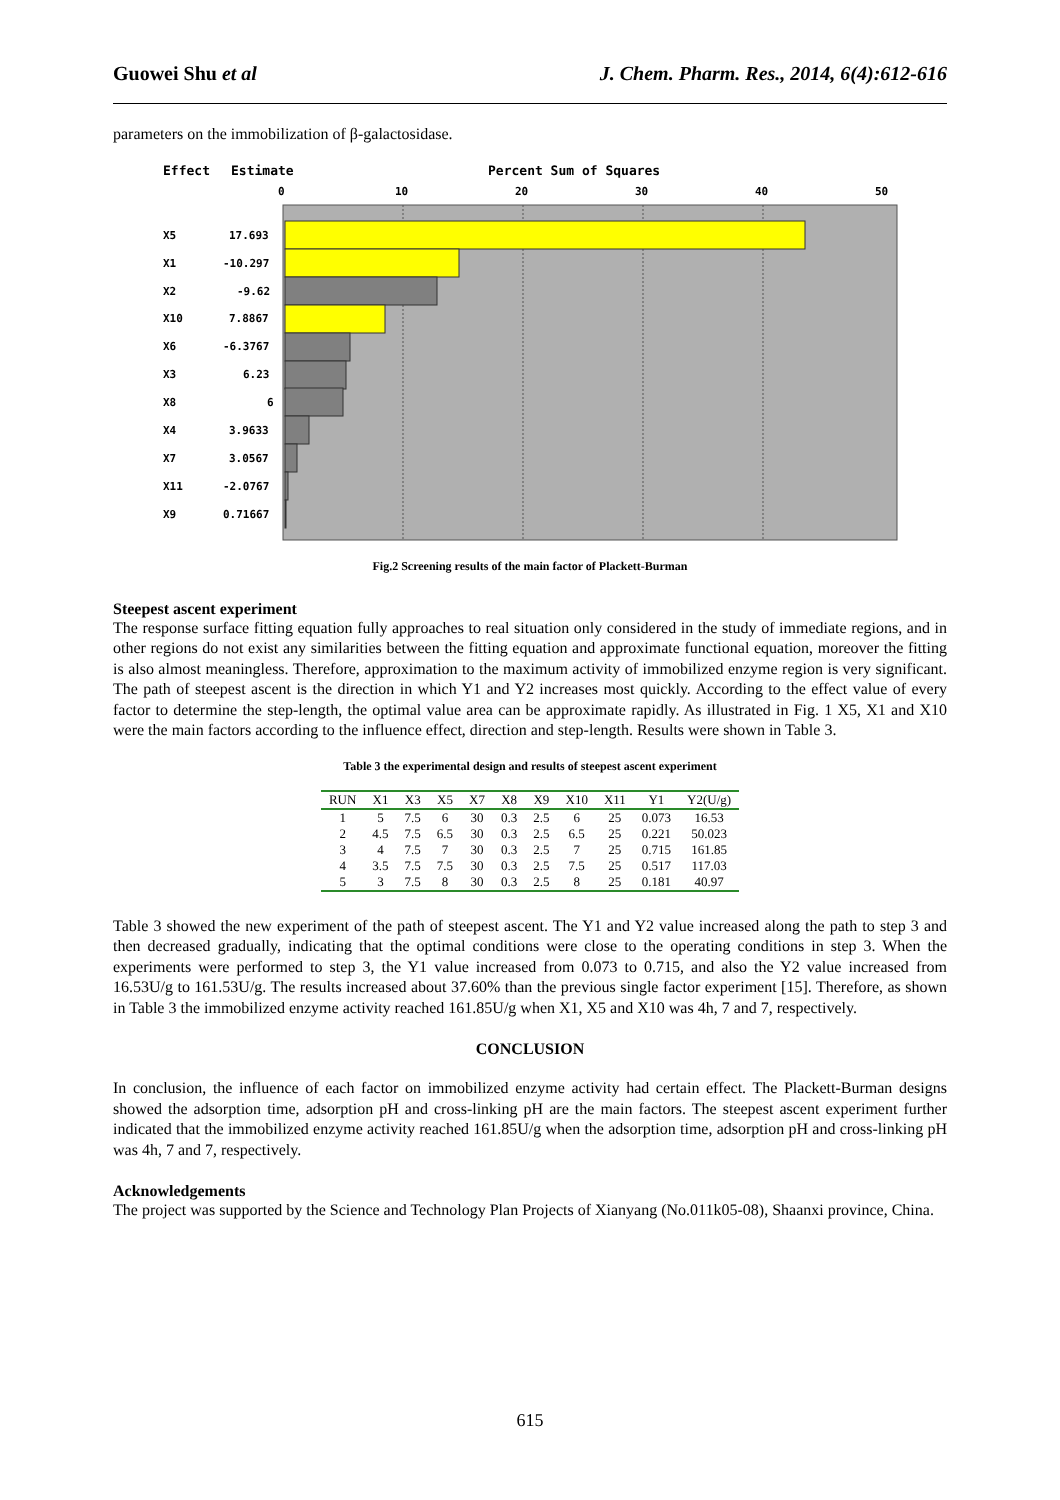Guowei Shu et al J. Chem. Pharm. Res., 2014, 6(4):612-616
parameters on the immobilization of β-galactosidase.
Effect
Estimate
Percent Sum of Squares
0
10
20
30
40
50
X5
17.693
X1
-10.297
X2
-9.62
X10
7.8867
X6
-6.3767
X3
6.23
X8
6
X4
3.9633
X7
3.0567
X11
-2.0767
X9
0.71667
Fig.2 Screening results of the main factor of Plackett-Burman
Steepest ascent experiment
The response surface fitting equation fully approaches to real situation only considered in the study of immediate regions, and in other regions do not exist any similarities between the fitting equation and approximate functional equation, moreover the fitting is also almost meaningless. Therefore, approximation to the maximum activity of immobilized enzyme region is very significant. The path of steepest ascent is the direction in which Y1 and Y2 increases most quickly. According to the effect value of every factor to determine the step-length, the optimal value area can be approximate rapidly. As illustrated in Fig. 1 X5, X1 and X10 were the main factors according to the influence effect, direction and step-length. Results were shown in Table 3.
Table 3 the experimental design and results of steepest ascent experiment
| RUN | X1 | X3 | X5 | X7 | X8 | X9 | X10 | X11 | Y1 | Y2(U/g) |
| --- | --- | --- | --- | --- | --- | --- | --- | --- | --- | --- |
| 1 | 5 | 7.5 | 6 | 30 | 0.3 | 2.5 | 6 | 25 | 0.073 | 16.53 |
| 2 | 4.5 | 7.5 | 6.5 | 30 | 0.3 | 2.5 | 6.5 | 25 | 0.221 | 50.023 |
| 3 | 4 | 7.5 | 7 | 30 | 0.3 | 2.5 | 7 | 25 | 0.715 | 161.85 |
| 4 | 3.5 | 7.5 | 7.5 | 30 | 0.3 | 2.5 | 7.5 | 25 | 0.517 | 117.03 |
| 5 | 3 | 7.5 | 8 | 30 | 0.3 | 2.5 | 8 | 25 | 0.181 | 40.97 |
Table 3 showed the new experiment of the path of steepest ascent. The Y1 and Y2 value increased along the path to step 3 and then decreased gradually, indicating that the optimal conditions were close to the operating conditions in step 3. When the experiments were performed to step 3, the Y1 value increased from 0.073 to 0.715, and also the Y2 value increased from 16.53U/g to 161.53U/g. The results increased about 37.60% than the previous single factor experiment [15]. Therefore, as shown in Table 3 the immobilized enzyme activity reached 161.85U/g when X1, X5 and X10 was 4h, 7 and 7, respectively.
CONCLUSION
In conclusion, the influence of each factor on immobilized enzyme activity had certain effect. The Plackett-Burman designs showed the adsorption time, adsorption pH and cross-linking pH are the main factors. The steepest ascent experiment further indicated that the immobilized enzyme activity reached 161.85U/g when the adsorption time, adsorption pH and cross-linking pH was 4h, 7 and 7, respectively.
Acknowledgements
The project was supported by the Science and Technology Plan Projects of Xianyang (No.011k05-08), Shaanxi province, China.
615